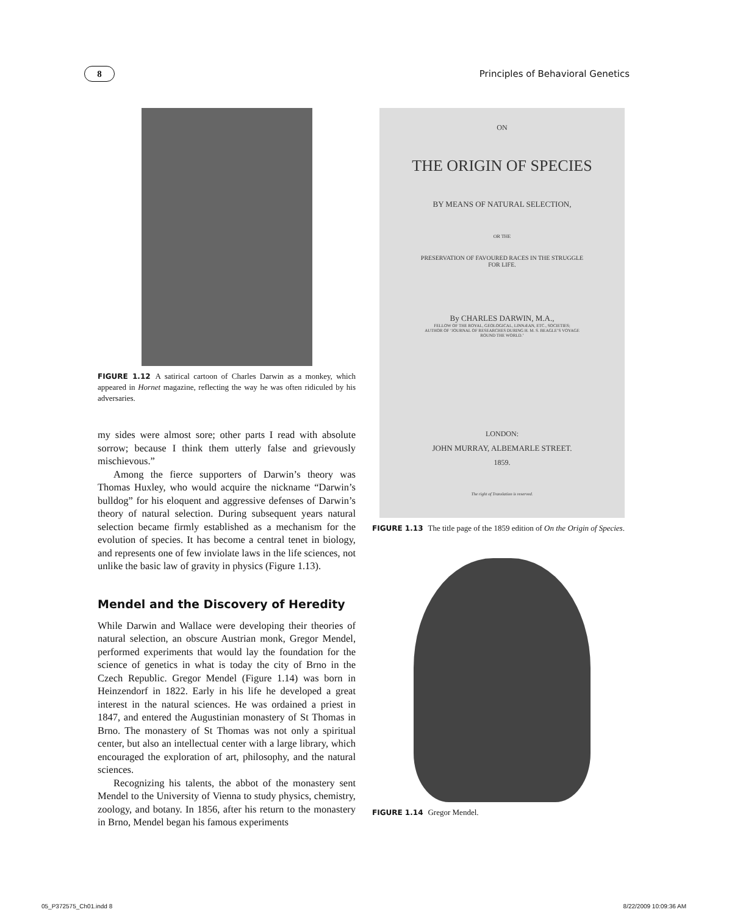8
Principles of Behavioral Genetics
FIGURE 1.12 A satirical cartoon of Charles Darwin as a monkey, which appeared in Hornet magazine, reflecting the way he was often ridiculed by his adversaries.
my sides were almost sore; other parts I read with absolute sorrow; because I think them utterly false and grievously mischievous.”
Among the fierce supporters of Darwin’s theory was Thomas Huxley, who would acquire the nickname “Darwin’s bulldog” for his eloquent and aggressive defenses of Darwin’s theory of natural selection. During subsequent years natural selection became firmly established as a mechanism for the evolution of species. It has become a central tenet in biology, and represents one of few inviolate laws in the life sciences, not unlike the basic law of gravity in physics (Figure 1.13).
Mendel and the Discovery of Heredity
While Darwin and Wallace were developing their theories of natural selection, an obscure Austrian monk, Gregor Mendel, performed experiments that would lay the foundation for the science of genetics in what is today the city of Brno in the Czech Republic. Gregor Mendel (Figure 1.14) was born in Heinzendorf in 1822. Early in his life he developed a great interest in the natural sciences. He was ordained a priest in 1847, and entered the Augustinian monastery of St Thomas in Brno. The monastery of St Thomas was not only a spiritual center, but also an intellectual center with a large library, which encouraged the exploration of art, philosophy, and the natural sciences.
Recognizing his talents, the abbot of the monastery sent Mendel to the University of Vienna to study physics, chemistry, zoology, and botany. In 1856, after his return to the monastery in Brno, Mendel began his famous experiments
ON
THE ORIGIN OF SPECIES
BY MEANS OF NATURAL SELECTION,
OR THE
PRESERVATION OF FAVOURED RACES IN THE STRUGGLE
FOR LIFE.
By CHARLES DARWIN, M.A.,
FELLOW OF THE ROYAL, GEOLOGICAL, LINNÆAN, ETC., SOCIETIES;
AUTHOR OF ‘JOURNAL OF RESEARCHES DURING H. M. S. BEAGLE’S VOYAGE
ROUND THE WORLD.’
LONDON:
JOHN MURRAY, ALBEMARLE STREET.
1859.
The right of Translation is reserved.
FIGURE 1.13 The title page of the 1859 edition of On the Origin of Species.
FIGURE 1.14 Gregor Mendel.
05_P372575_Ch01.indd 8 8/22/2009 10:09:36 AM